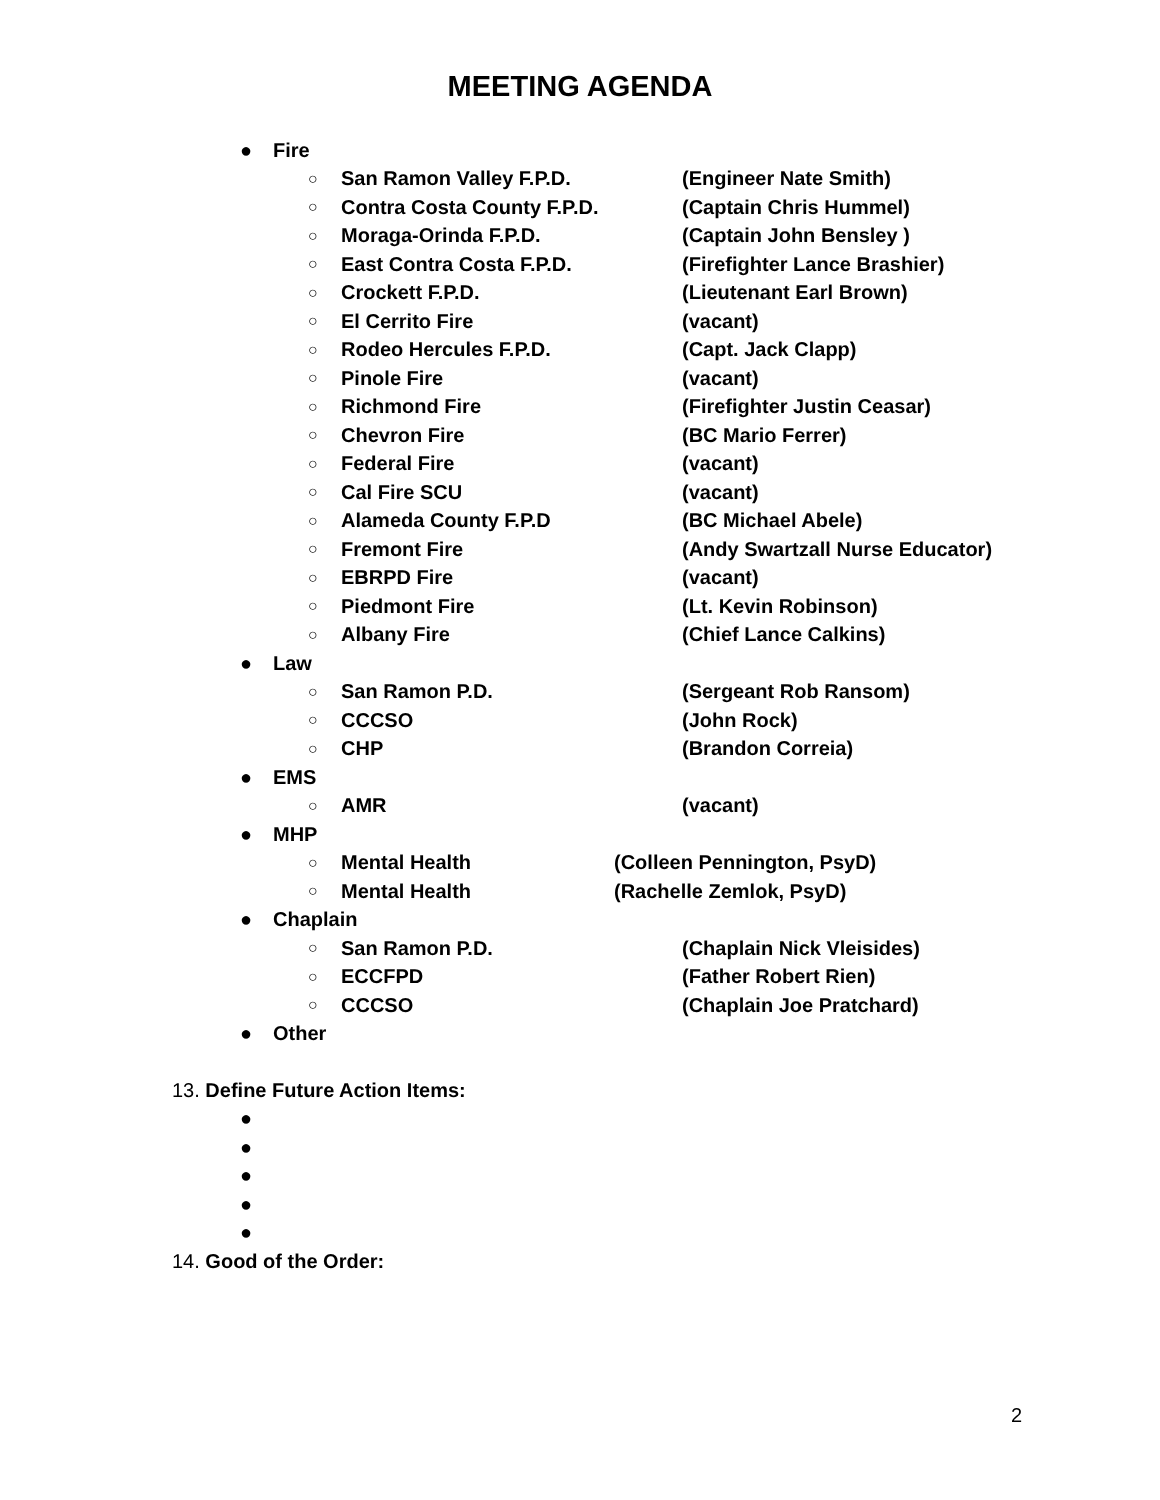MEETING AGENDA
● Fire
○ San Ramon Valley F.P.D. (Engineer Nate Smith)
○ Contra Costa County F.P.D. (Captain Chris Hummel)
○ Moraga-Orinda F.P.D. (Captain John Bensley )
○ East Contra Costa F.P.D. (Firefighter Lance Brashier)
○ Crockett F.P.D. (Lieutenant Earl Brown)
○ El Cerrito Fire (vacant)
○ Rodeo Hercules F.P.D. (Capt. Jack Clapp)
○ Pinole Fire (vacant)
○ Richmond Fire (Firefighter Justin Ceasar)
○ Chevron Fire (BC Mario Ferrer)
○ Federal Fire (vacant)
○ Cal Fire SCU (vacant)
○ Alameda County F.P.D (BC Michael Abele)
○ Fremont Fire (Andy Swartzall Nurse Educator)
○ EBRPD Fire (vacant)
○ Piedmont Fire (Lt. Kevin Robinson)
○ Albany Fire (Chief Lance Calkins)
● Law
○ San Ramon P.D. (Sergeant Rob Ransom)
○ CCCSO (John Rock)
○ CHP (Brandon Correia)
● EMS
○ AMR (vacant)
● MHP
○ Mental Health (Colleen Pennington, PsyD)
○ Mental Health (Rachelle Zemlok, PsyD)
● Chaplain
○ San Ramon P.D. (Chaplain Nick Vleisides)
○ ECCFPD (Father Robert Rien)
○ CCCSO (Chaplain Joe Pratchard)
● Other
13. Define Future Action Items:
●
●
●
●
●
14. Good of the Order:
2